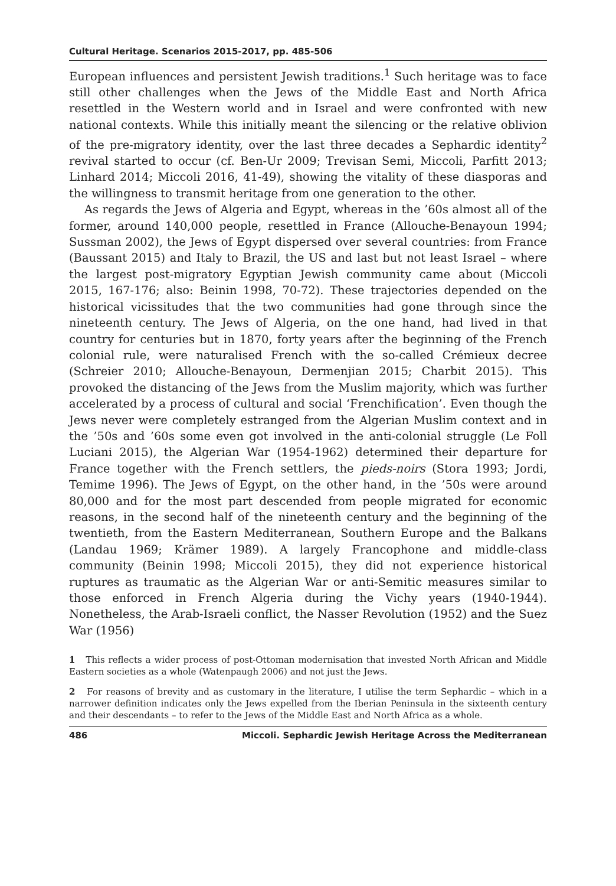Cultural Heritage. Scenarios 2015-2017, pp. 485-506
European influences and persistent Jewish traditions.<sup>1</sup> Such heritage was to face still other challenges when the Jews of the Middle East and North Africa resettled in the Western world and in Israel and were confronted with new national contexts. While this initially meant the silencing or the relative oblivion of the pre-migratory identity, over the last three decades a Sephardic identity<sup>2</sup> revival started to occur (cf. Ben-Ur 2009; Trevisan Semi, Miccoli, Parfitt 2013; Linhard 2014; Miccoli 2016, 41-49), showing the vitality of these diasporas and the willingness to transmit heritage from one generation to the other.
As regards the Jews of Algeria and Egypt, whereas in the ’60s almost all of the former, around 140,000 people, resettled in France (Allouche-Benayoun 1994; Sussman 2002), the Jews of Egypt dispersed over several countries: from France (Baussant 2015) and Italy to Brazil, the US and last but not least Israel – where the largest post-migratory Egyptian Jewish community came about (Miccoli 2015, 167-176; also: Beinin 1998, 70-72). These trajectories depended on the historical vicissitudes that the two communities had gone through since the nineteenth century. The Jews of Algeria, on the one hand, had lived in that country for centuries but in 1870, forty years after the beginning of the French colonial rule, were naturalised French with the so-called Crémieux decree (Schreier 2010; Allouche-Benayoun, Dermenjian 2015; Charbit 2015). This provoked the distancing of the Jews from the Muslim majority, which was further accelerated by a process of cultural and social ‘Frenchification’. Even though the Jews never were completely estranged from the Algerian Muslim context and in the ’50s and ’60s some even got involved in the anti-colonial struggle (Le Foll Luciani 2015), the Algerian War (1954-1962) determined their departure for France together with the French settlers, the pieds-noirs (Stora 1993; Jordi, Temime 1996). The Jews of Egypt, on the other hand, in the ’50s were around 80,000 and for the most part descended from people migrated for economic reasons, in the second half of the nineteenth century and the beginning of the twentieth, from the Eastern Mediterranean, Southern Europe and the Balkans (Landau 1969; Krämer 1989). A largely Francophone and middle-class community (Beinin 1998; Miccoli 2015), they did not experience historical ruptures as traumatic as the Algerian War or anti-Semitic measures similar to those enforced in French Algeria during the Vichy years (1940-1944). Nonetheless, the Arab-Israeli conflict, the Nasser Revolution (1952) and the Suez War (1956)
1 This reflects a wider process of post-Ottoman modernisation that invested North African and Middle Eastern societies as a whole (Watenpaugh 2006) and not just the Jews.
2 For reasons of brevity and as customary in the literature, I utilise the term Sephardic – which in a narrower definition indicates only the Jews expelled from the Iberian Peninsula in the sixteenth century and their descendants – to refer to the Jews of the Middle East and North Africa as a whole.
486 Miccoli. Sephardic Jewish Heritage Across the Mediterranean